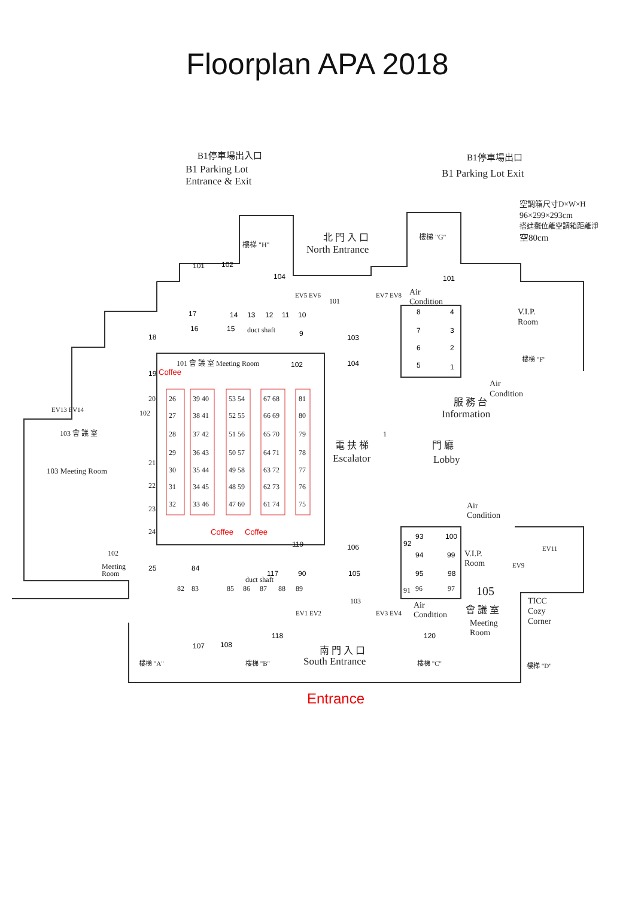Floorplan APA 2018
B1停車場出入口
B1 Parking Lot
Entrance & Exit
B1停車場出口
B1 Parking Lot Exit
空調箱尺寸D×W×H
96×299×293cm
搭建攤位離空調箱距離淨
空80cm
北 門 入 口
North Entrance
樓梯 "H"
樓梯 "G"
101
102
104
101
EV5 EV6
EV7 EV8
101
Air
Condition
17
14
13
12
11
10
16
15
duct shaft
9
18
103
104
8
4
7
3
6
2
5
1
V.I.P.
Room
樓梯 "F"
101 會 議 室 Meeting Room
102
19
Coffee
Air
Condition
服 務 台
Information
EV13 EV14
102
20
26
39 40
53 54
67 68
81
27
38 41
52 55
66 69
80
28
37 42
51 56
65 70
79
29
36 43
50 57
64 71
78
21
30
35 44
49 58
63 72
77
22
31
34 45
48 59
62 73
76
32
33 46
47 60
61 74
75
23
24
1
103 會 議 室
103 Meeting Room
電 扶 梯
Escalator
門 廳
Lobby
Air
Condition
Coffee
Coffee
93
100
92
119
106
102
Meeting
Room
94
99
V.I.P.
Room
EV11
EV9
25
84
117
duct shaft
90
105
95
98
82
83
85
86
87
88
89
91
96
97
105
TICC
Cozy
Corner
103
EV1 EV2
EV3 EV4
Air
Condition
會 議 室
Meeting
Room
118
120
107
108
南 門 入 口
South Entrance
樓梯 "A"
樓梯 "B"
樓梯 "C"
樓梯 "D"
Entrance